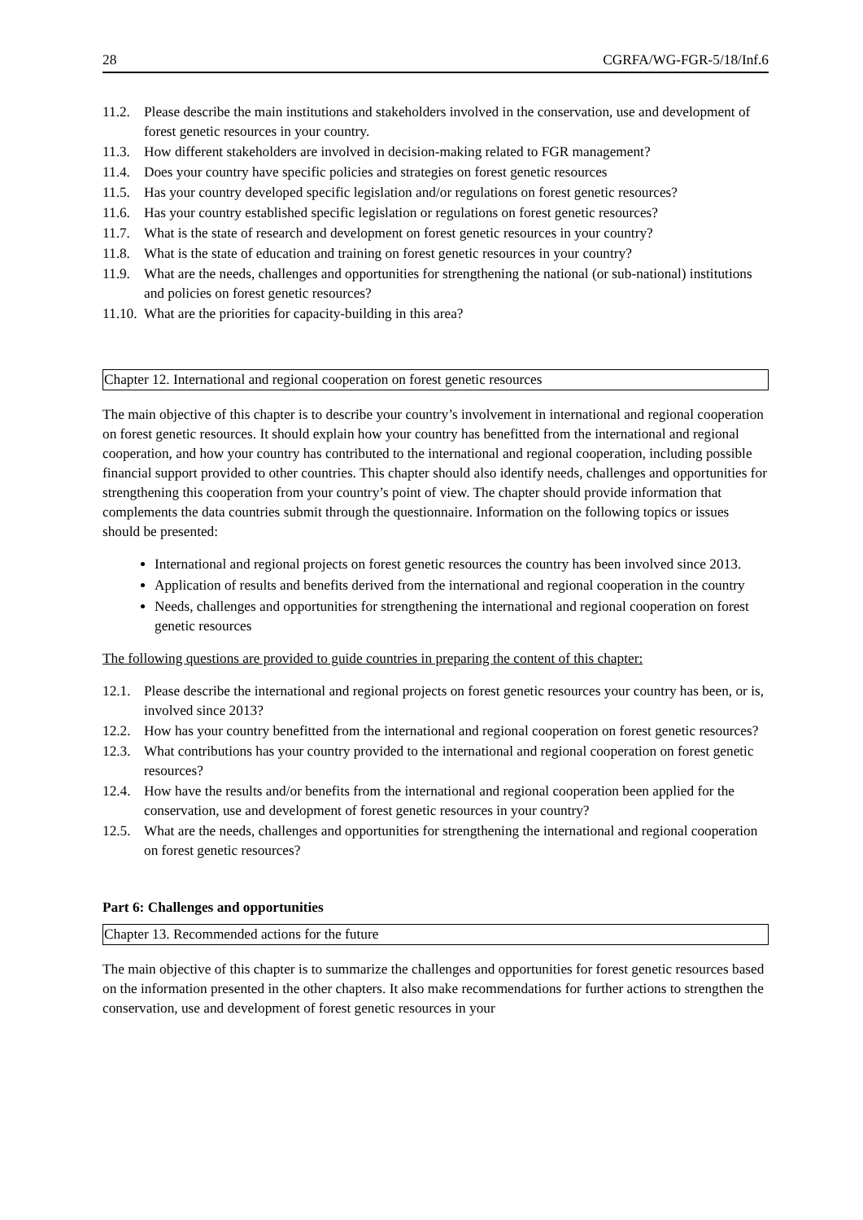28 CGRFA/WG-FGR-5/18/Inf.6
11.2. Please describe the main institutions and stakeholders involved in the conservation, use and development of forest genetic resources in your country.
11.3. How different stakeholders are involved in decision-making related to FGR management?
11.4. Does your country have specific policies and strategies on forest genetic resources
11.5. Has your country developed specific legislation and/or regulations on forest genetic resources?
11.6. Has your country established specific legislation or regulations on forest genetic resources?
11.7. What is the state of research and development on forest genetic resources in your country?
11.8. What is the state of education and training on forest genetic resources in your country?
11.9. What are the needs, challenges and opportunities for strengthening the national (or sub-national) institutions and policies on forest genetic resources?
11.10. What are the priorities for capacity-building in this area?
Chapter 12. International and regional cooperation on forest genetic resources
The main objective of this chapter is to describe your country’s involvement in international and regional cooperation on forest genetic resources. It should explain how your country has benefitted from the international and regional cooperation, and how your country has contributed to the international and regional cooperation, including possible financial support provided to other countries. This chapter should also identify needs, challenges and opportunities for strengthening this cooperation from your country’s point of view. The chapter should provide information that complements the data countries submit through the questionnaire. Information on the following topics or issues should be presented:
International and regional projects on forest genetic resources the country has been involved since 2013.
Application of results and benefits derived from the international and regional cooperation in the country
Needs, challenges and opportunities for strengthening the international and regional cooperation on forest genetic resources
The following questions are provided to guide countries in preparing the content of this chapter:
12.1. Please describe the international and regional projects on forest genetic resources your country has been, or is, involved since 2013?
12.2. How has your country benefitted from the international and regional cooperation on forest genetic resources?
12.3. What contributions has your country provided to the international and regional cooperation on forest genetic resources?
12.4. How have the results and/or benefits from the international and regional cooperation been applied for the conservation, use and development of forest genetic resources in your country?
12.5. What are the needs, challenges and opportunities for strengthening the international and regional cooperation on forest genetic resources?
Part 6: Challenges and opportunities
Chapter 13. Recommended actions for the future
The main objective of this chapter is to summarize the challenges and opportunities for forest genetic resources based on the information presented in the other chapters. It also make recommendations for further actions to strengthen the conservation, use and development of forest genetic resources in your